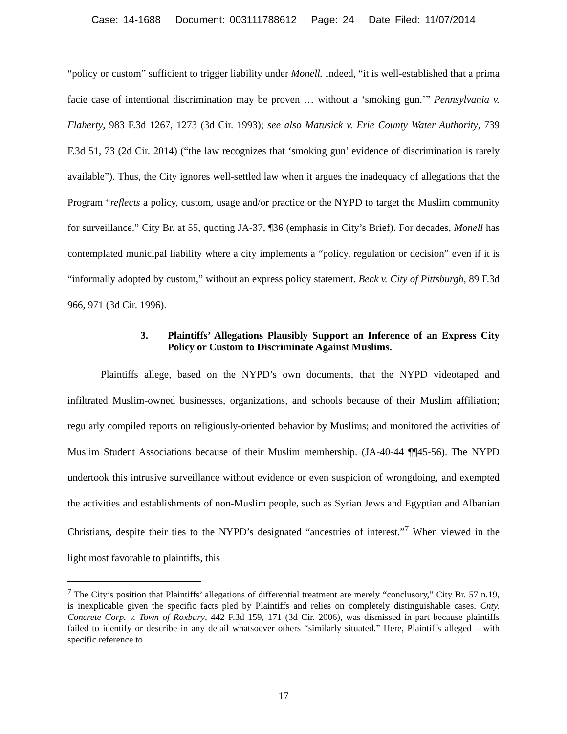Case: 14-1688 Document: 003111788612 Page: 24 Date Filed: 11/07/2014
“policy or custom” sufficient to trigger liability under Monell. Indeed, “it is well-established that a prima facie case of intentional discrimination may be proven … without a ‘smoking gun.’” Pennsylvania v. Flaherty, 983 F.3d 1267, 1273 (3d Cir. 1993); see also Matusick v. Erie County Water Authority, 739 F.3d 51, 73 (2d Cir. 2014) (“the law recognizes that ‘smoking gun’ evidence of discrimination is rarely available”). Thus, the City ignores well-settled law when it argues the inadequacy of allegations that the Program “reflects a policy, custom, usage and/or practice or the NYPD to target the Muslim community for surveillance.” City Br. at 55, quoting JA-37, ¶36 (emphasis in City’s Brief). For decades, Monell has contemplated municipal liability where a city implements a “policy, regulation or decision” even if it is “informally adopted by custom,” without an express policy statement. Beck v. City of Pittsburgh, 89 F.3d 966, 971 (3d Cir. 1996).
3. Plaintiffs’ Allegations Plausibly Support an Inference of an Express City Policy or Custom to Discriminate Against Muslims.
Plaintiffs allege, based on the NYPD’s own documents, that the NYPD videotaped and infiltrated Muslim-owned businesses, organizations, and schools because of their Muslim affiliation; regularly compiled reports on religiously-oriented behavior by Muslims; and monitored the activities of Muslim Student Associations because of their Muslim membership. (JA-40-44 ¶¶45-56). The NYPD undertook this intrusive surveillance without evidence or even suspicion of wrongdoing, and exempted the activities and establishments of non-Muslim people, such as Syrian Jews and Egyptian and Albanian Christians, despite their ties to the NYPD’s designated “ancestries of interest.”<sup>7</sup> When viewed in the light most favorable to plaintiffs, this
<sup>7</sup> The City’s position that Plaintiffs’ allegations of differential treatment are merely “conclusory,” City Br. 57 n.19, is inexplicable given the specific facts pled by Plaintiffs and relies on completely distinguishable cases. Cnty. Concrete Corp. v. Town of Roxbury, 442 F.3d 159, 171 (3d Cir. 2006), was dismissed in part because plaintiffs failed to identify or describe in any detail whatsoever others “similarly situated.” Here, Plaintiffs alleged – with specific reference to
17